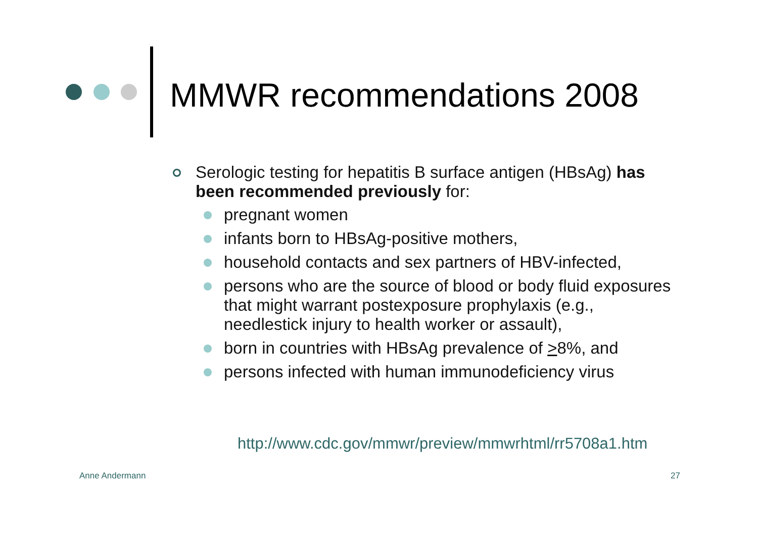MMWR recommendations 2008
Serologic testing for hepatitis B surface antigen (HBsAg) has been recommended previously for:
pregnant women
infants born to HBsAg-positive mothers,
household contacts and sex partners of HBV-infected,
persons who are the source of blood or body fluid exposures that might warrant postexposure prophylaxis (e.g., needlestick injury to health worker or assault),
born in countries with HBsAg prevalence of >8%, and
persons infected with human immunodeficiency virus
http://www.cdc.gov/mmwr/preview/mmwrhtml/rr5708a1.htm
Anne Andermann 27